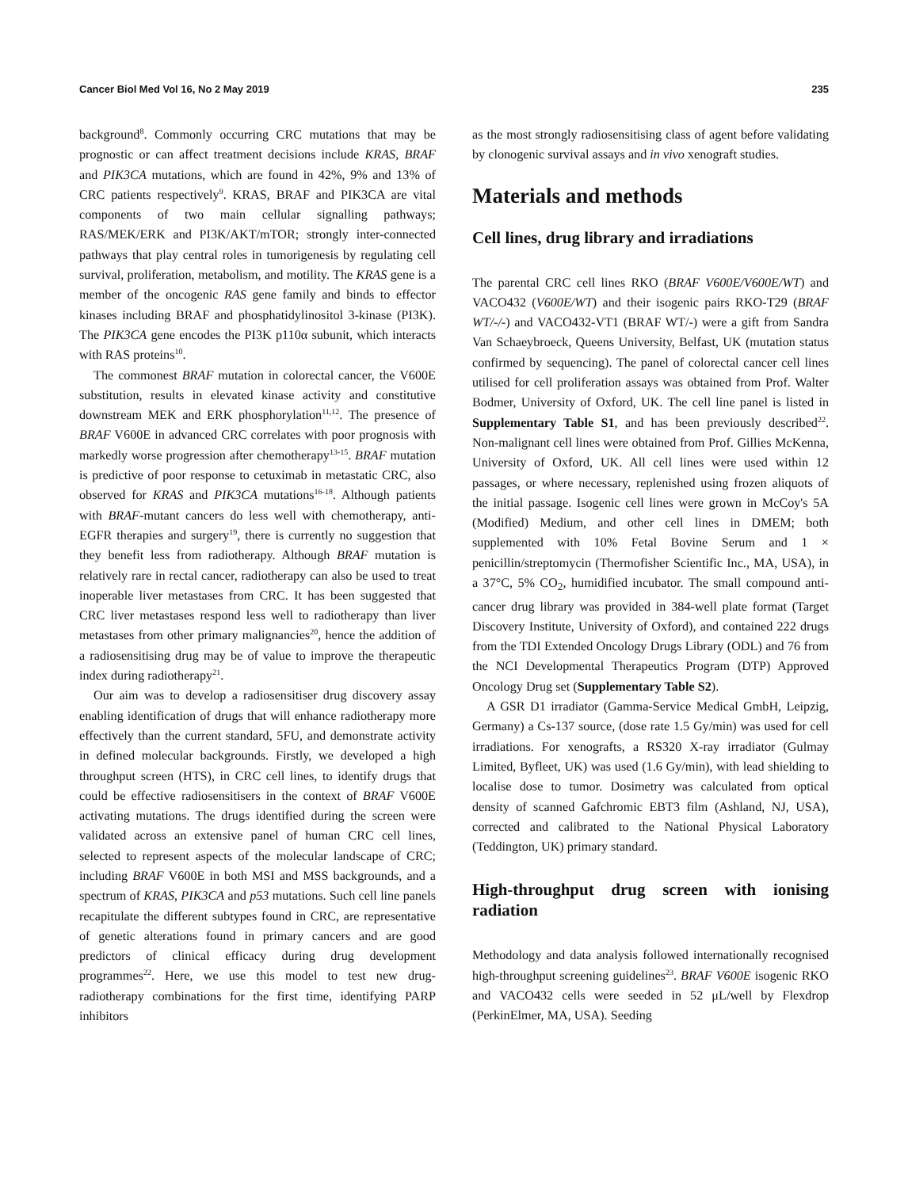Cancer Biol Med Vol 16, No 2 May 2019 235
background<sup>8</sup>. Commonly occurring CRC mutations that may be prognostic or can affect treatment decisions include KRAS, BRAF and PIK3CA mutations, which are found in 42%, 9% and 13% of CRC patients respectively<sup>9</sup>. KRAS, BRAF and PIK3CA are vital components of two main cellular signalling pathways; RAS/MEK/ERK and PI3K/AKT/mTOR; strongly inter-connected pathways that play central roles in tumorigenesis by regulating cell survival, proliferation, metabolism, and motility. The KRAS gene is a member of the oncogenic RAS gene family and binds to effector kinases including BRAF and phosphatidylinositol 3-kinase (PI3K). The PIK3CA gene encodes the PI3K p110α subunit, which interacts with RAS proteins<sup>10</sup>.
The commonest BRAF mutation in colorectal cancer, the V600E substitution, results in elevated kinase activity and constitutive downstream MEK and ERK phosphorylation<sup>11,12</sup>. The presence of BRAF V600E in advanced CRC correlates with poor prognosis with markedly worse progression after chemotherapy<sup>13-15</sup>. BRAF mutation is predictive of poor response to cetuximab in metastatic CRC, also observed for KRAS and PIK3CA mutations<sup>16-18</sup>. Although patients with BRAF-mutant cancers do less well with chemotherapy, anti-EGFR therapies and surgery<sup>19</sup>, there is currently no suggestion that they benefit less from radiotherapy. Although BRAF mutation is relatively rare in rectal cancer, radiotherapy can also be used to treat inoperable liver metastases from CRC. It has been suggested that CRC liver metastases respond less well to radiotherapy than liver metastases from other primary malignancies<sup>20</sup>, hence the addition of a radiosensitising drug may be of value to improve the therapeutic index during radiotherapy<sup>21</sup>.
Our aim was to develop a radiosensitiser drug discovery assay enabling identification of drugs that will enhance radiotherapy more effectively than the current standard, 5FU, and demonstrate activity in defined molecular backgrounds. Firstly, we developed a high throughput screen (HTS), in CRC cell lines, to identify drugs that could be effective radiosensitisers in the context of BRAF V600E activating mutations. The drugs identified during the screen were validated across an extensive panel of human CRC cell lines, selected to represent aspects of the molecular landscape of CRC; including BRAF V600E in both MSI and MSS backgrounds, and a spectrum of KRAS, PIK3CA and p53 mutations. Such cell line panels recapitulate the different subtypes found in CRC, are representative of genetic alterations found in primary cancers and are good predictors of clinical efficacy during drug development programmes<sup>22</sup>. Here, we use this model to test new drug-radiotherapy combinations for the first time, identifying PARP inhibitors
as the most strongly radiosensitising class of agent before validating by clonogenic survival assays and in vivo xenograft studies.
Materials and methods
Cell lines, drug library and irradiations
The parental CRC cell lines RKO (BRAF V600E/V600E/WT) and VACO432 (V600E/WT) and their isogenic pairs RKO-T29 (BRAF WT/-/-) and VACO432-VT1 (BRAF WT/-) were a gift from Sandra Van Schaeybroeck, Queens University, Belfast, UK (mutation status confirmed by sequencing). The panel of colorectal cancer cell lines utilised for cell proliferation assays was obtained from Prof. Walter Bodmer, University of Oxford, UK. The cell line panel is listed in Supplementary Table S1, and has been previously described<sup>22</sup>. Non-malignant cell lines were obtained from Prof. Gillies McKenna, University of Oxford, UK. All cell lines were used within 12 passages, or where necessary, replenished using frozen aliquots of the initial passage. Isogenic cell lines were grown in McCoy's 5A (Modified) Medium, and other cell lines in DMEM; both supplemented with 10% Fetal Bovine Serum and 1 × penicillin/streptomycin (Thermofisher Scientific Inc., MA, USA), in a 37°C, 5% CO<sub>2</sub>, humidified incubator. The small compound anti-cancer drug library was provided in 384-well plate format (Target Discovery Institute, University of Oxford), and contained 222 drugs from the TDI Extended Oncology Drugs Library (ODL) and 76 from the NCI Developmental Therapeutics Program (DTP) Approved Oncology Drug set (Supplementary Table S2).
A GSR D1 irradiator (Gamma-Service Medical GmbH, Leipzig, Germany) a Cs-137 source, (dose rate 1.5 Gy/min) was used for cell irradiations. For xenografts, a RS320 X-ray irradiator (Gulmay Limited, Byfleet, UK) was used (1.6 Gy/min), with lead shielding to localise dose to tumor. Dosimetry was calculated from optical density of scanned Gafchromic EBT3 film (Ashland, NJ, USA), corrected and calibrated to the National Physical Laboratory (Teddington, UK) primary standard.
High-throughput drug screen with ionising radiation
Methodology and data analysis followed internationally recognised high-throughput screening guidelines<sup>23</sup>. BRAF V600E isogenic RKO and VACO432 cells were seeded in 52 μL/well by Flexdrop (PerkinElmer, MA, USA). Seeding